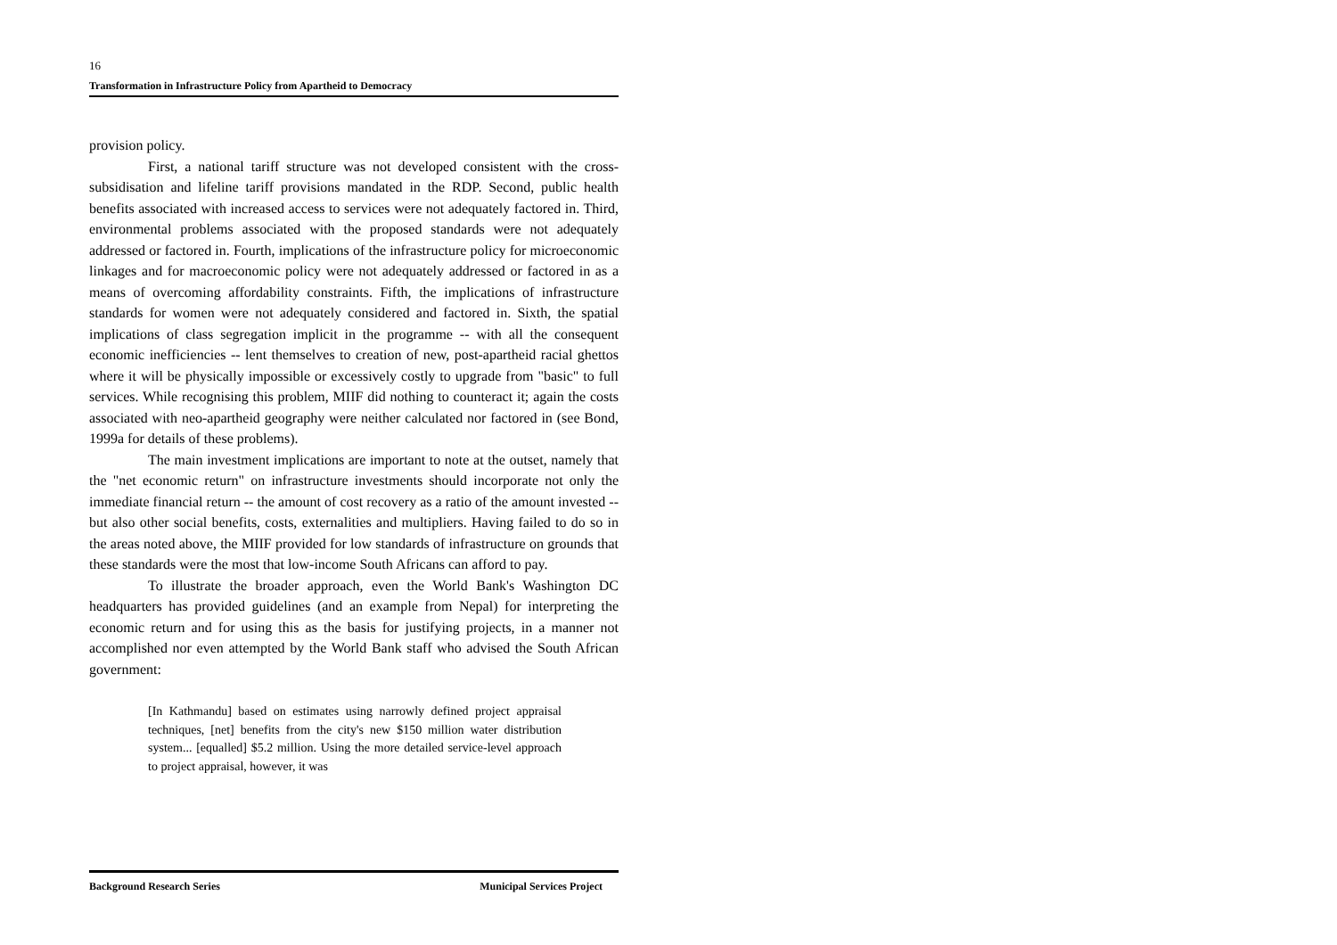16
Transformation in Infrastructure Policy from Apartheid to Democracy
provision policy.
First, a national tariff structure was not developed consistent with the cross-subsidisation and lifeline tariff provisions mandated in the RDP. Second, public health benefits associated with increased access to services were not adequately factored in. Third, environmental problems associated with the proposed standards were not adequately addressed or factored in. Fourth, implications of the infrastructure policy for microeconomic linkages and for macroeconomic policy were not adequately addressed or factored in as a means of overcoming affordability constraints. Fifth, the implications of infrastructure standards for women were not adequately considered and factored in. Sixth, the spatial implications of class segregation implicit in the programme -- with all the consequent economic inefficiencies -- lent themselves to creation of new, post-apartheid racial ghettos where it will be physically impossible or excessively costly to upgrade from "basic" to full services. While recognising this problem, MIIF did nothing to counteract it; again the costs associated with neo-apartheid geography were neither calculated nor factored in (see Bond, 1999a for details of these problems).
The main investment implications are important to note at the outset, namely that the "net economic return" on infrastructure investments should incorporate not only the immediate financial return -- the amount of cost recovery as a ratio of the amount invested -- but also other social benefits, costs, externalities and multipliers. Having failed to do so in the areas noted above, the MIIF provided for low standards of infrastructure on grounds that these standards were the most that low-income South Africans can afford to pay.
To illustrate the broader approach, even the World Bank's Washington DC headquarters has provided guidelines (and an example from Nepal) for interpreting the economic return and for using this as the basis for justifying projects, in a manner not accomplished nor even attempted by the World Bank staff who advised the South African government:
[In Kathmandu] based on estimates using narrowly defined project appraisal techniques, [net] benefits from the city's new $150 million water distribution system... [equalled] $5.2 million. Using the more detailed service-level approach to project appraisal, however, it was
Background Research Series Municipal Services Project